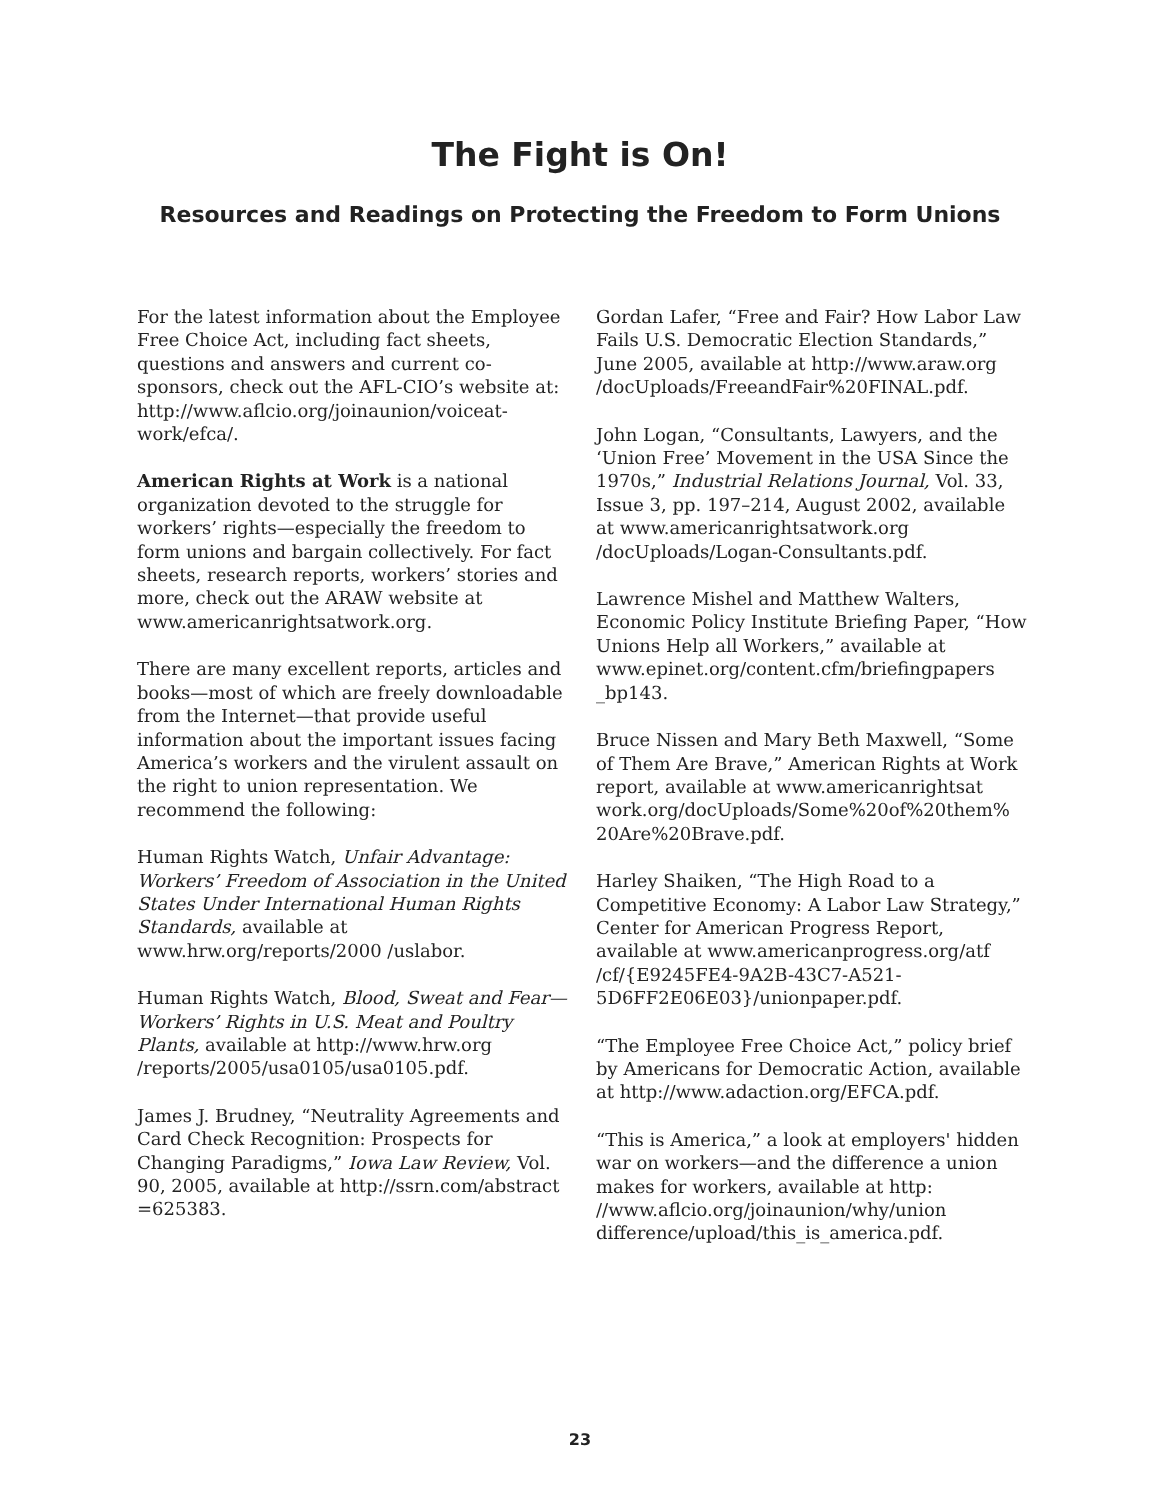The Fight is On!
Resources and Readings on Protecting the Freedom to Form Unions
For the latest information about the Employee Free Choice Act, including fact sheets, questions and answers and current co-sponsors, check out the AFL-CIO’s website at: http://www.aflcio.org/joinaunion/voiceat-work/efca/.
American Rights at Work is a national organization devoted to the struggle for workers’ rights—especially the freedom to form unions and bargain collectively. For fact sheets, research reports, workers’ stories and more, check out the ARAW website at www.americanrightsatwork.org.
There are many excellent reports, articles and books—most of which are freely downloadable from the Internet—that provide useful information about the important issues facing America’s workers and the virulent assault on the right to union representation. We recommend the following:
Human Rights Watch, Unfair Advantage: Workers’ Freedom of Association in the United States Under International Human Rights Standards, available at www.hrw.org/reports/2000 /uslabor.
Human Rights Watch, Blood, Sweat and Fear—Workers’ Rights in U.S. Meat and Poultry Plants, available at http://www.hrw.org /reports/2005/usa0105/usa0105.pdf.
James J. Brudney, “Neutrality Agreements and Card Check Recognition: Prospects for Changing Paradigms,” Iowa Law Review, Vol. 90, 2005, available at http://ssrn.com/abstract =625383.
Gordan Lafer, “Free and Fair? How Labor Law Fails U.S. Democratic Election Standards,” June 2005, available at http://www.araw.org /docUploads/FreeandFair%20FINAL.pdf.
John Logan, “Consultants, Lawyers, and the ‘Union Free’ Movement in the USA Since the 1970s,” Industrial Relations Journal, Vol. 33, Issue 3, pp. 197–214, August 2002, available at www.americanrightsatwork.org /docUploads/Logan-Consultants.pdf.
Lawrence Mishel and Matthew Walters, Economic Policy Institute Briefing Paper, “How Unions Help all Workers,” available at www.epinet.org/content.cfm/briefingpapers _bp143.
Bruce Nissen and Mary Beth Maxwell, “Some of Them Are Brave,” American Rights at Work report, available at www.americanrightsat work.org/docUploads/Some%20of%20them% 20Are%20Brave.pdf.
Harley Shaiken, “The High Road to a Competitive Economy: A Labor Law Strategy,” Center for American Progress Report, available at www.americanprogress.org/atf /cf/{E9245FE4-9A2B-43C7-A521-5D6FF2E06E03}/unionpaper.pdf.
“The Employee Free Choice Act,” policy brief by Americans for Democratic Action, available at http://www.adaction.org/EFCA.pdf.
“This is America,” a look at employers' hidden war on workers—and the difference a union makes for workers, available at http: //www.aflcio.org/joinaunion/why/union difference/upload/this_is_america.pdf.
23